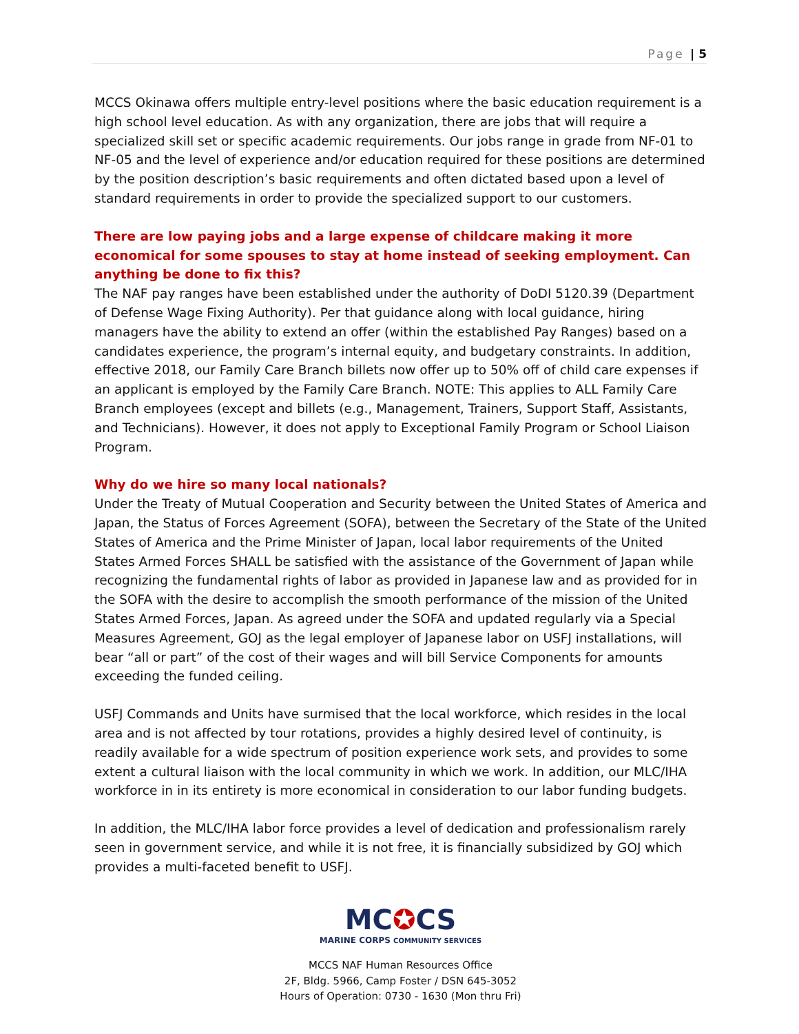Page | 5
MCCS Okinawa offers multiple entry-level positions where the basic education requirement is a high school level education. As with any organization, there are jobs that will require a specialized skill set or specific academic requirements. Our jobs range in grade from NF-01 to NF-05 and the level of experience and/or education required for these positions are determined by the position description’s basic requirements and often dictated based upon a level of standard requirements in order to provide the specialized support to our customers.
There are low paying jobs and a large expense of childcare making it more economical for some spouses to stay at home instead of seeking employment. Can anything be done to fix this?
The NAF pay ranges have been established under the authority of DoDI 5120.39 (Department of Defense Wage Fixing Authority). Per that guidance along with local guidance, hiring managers have the ability to extend an offer (within the established Pay Ranges) based on a candidates experience, the program’s internal equity, and budgetary constraints. In addition, effective 2018, our Family Care Branch billets now offer up to 50% off of child care expenses if an applicant is employed by the Family Care Branch. NOTE: This applies to ALL Family Care Branch employees (except and billets (e.g., Management, Trainers, Support Staff, Assistants, and Technicians). However, it does not apply to Exceptional Family Program or School Liaison Program.
Why do we hire so many local nationals?
Under the Treaty of Mutual Cooperation and Security between the United States of America and Japan, the Status of Forces Agreement (SOFA), between the Secretary of the State of the United States of America and the Prime Minister of Japan, local labor requirements of the United States Armed Forces SHALL be satisfied with the assistance of the Government of Japan while recognizing the fundamental rights of labor as provided in Japanese law and as provided for in the SOFA with the desire to accomplish the smooth performance of the mission of the United States Armed Forces, Japan. As agreed under the SOFA and updated regularly via a Special Measures Agreement, GOJ as the legal employer of Japanese labor on USFJ installations, will bear “all or part” of the cost of their wages and will bill Service Components for amounts exceeding the funded ceiling.
USFJ Commands and Units have surmised that the local workforce, which resides in the local area and is not affected by tour rotations, provides a highly desired level of continuity, is readily available for a wide spectrum of position experience work sets, and provides to some extent a cultural liaison with the local community in which we work. In addition, our MLC/IHA workforce in in its entirety is more economical in consideration to our labor funding budgets.
In addition, the MLC/IHA labor force provides a level of dedication and professionalism rarely seen in government service, and while it is not free, it is financially subsidized by GOJ which provides a multi-faceted benefit to USFJ.
MC✪CS
MARINE CORPS COMMUNITY SERVICES
MCCS NAF Human Resources Office
2F, Bldg. 5966, Camp Foster / DSN 645-3052
Hours of Operation: 0730 - 1630 (Mon thru Fri)